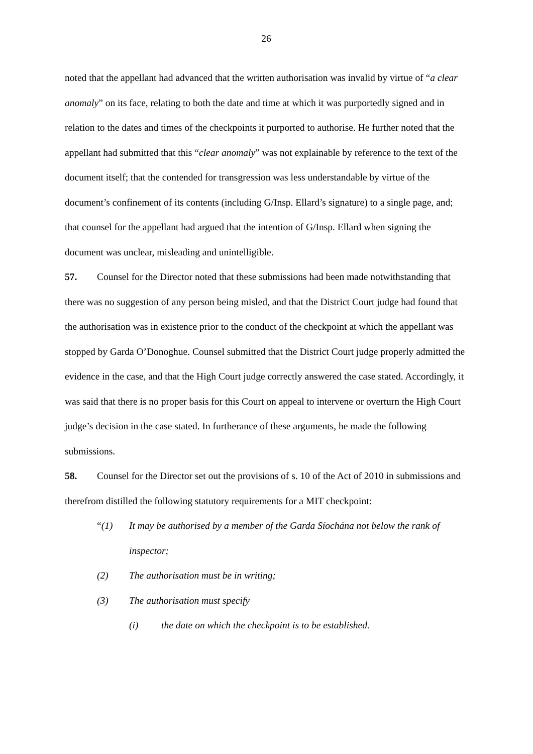26
noted that the appellant had advanced that the written authorisation was invalid by virtue of “a clear anomaly” on its face, relating to both the date and time at which it was purportedly signed and in relation to the dates and times of the checkpoints it purported to authorise. He further noted that the appellant had submitted that this “clear anomaly” was not explainable by reference to the text of the document itself; that the contended for transgression was less understandable by virtue of the document’s confinement of its contents (including G/Insp. Ellard’s signature) to a single page, and; that counsel for the appellant had argued that the intention of G/Insp. Ellard when signing the document was unclear, misleading and unintelligible.
57. Counsel for the Director noted that these submissions had been made notwithstanding that there was no suggestion of any person being misled, and that the District Court judge had found that the authorisation was in existence prior to the conduct of the checkpoint at which the appellant was stopped by Garda O’Donoghue. Counsel submitted that the District Court judge properly admitted the evidence in the case, and that the High Court judge correctly answered the case stated. Accordingly, it was said that there is no proper basis for this Court on appeal to intervene or overturn the High Court judge’s decision in the case stated. In furtherance of these arguments, he made the following submissions.
58. Counsel for the Director set out the provisions of s. 10 of the Act of 2010 in submissions and therefrom distilled the following statutory requirements for a MIT checkpoint:
“(1) It may be authorised by a member of the Garda Síochána not below the rank of inspector;
(2) The authorisation must be in writing;
(3) The authorisation must specify
(i) the date on which the checkpoint is to be established.